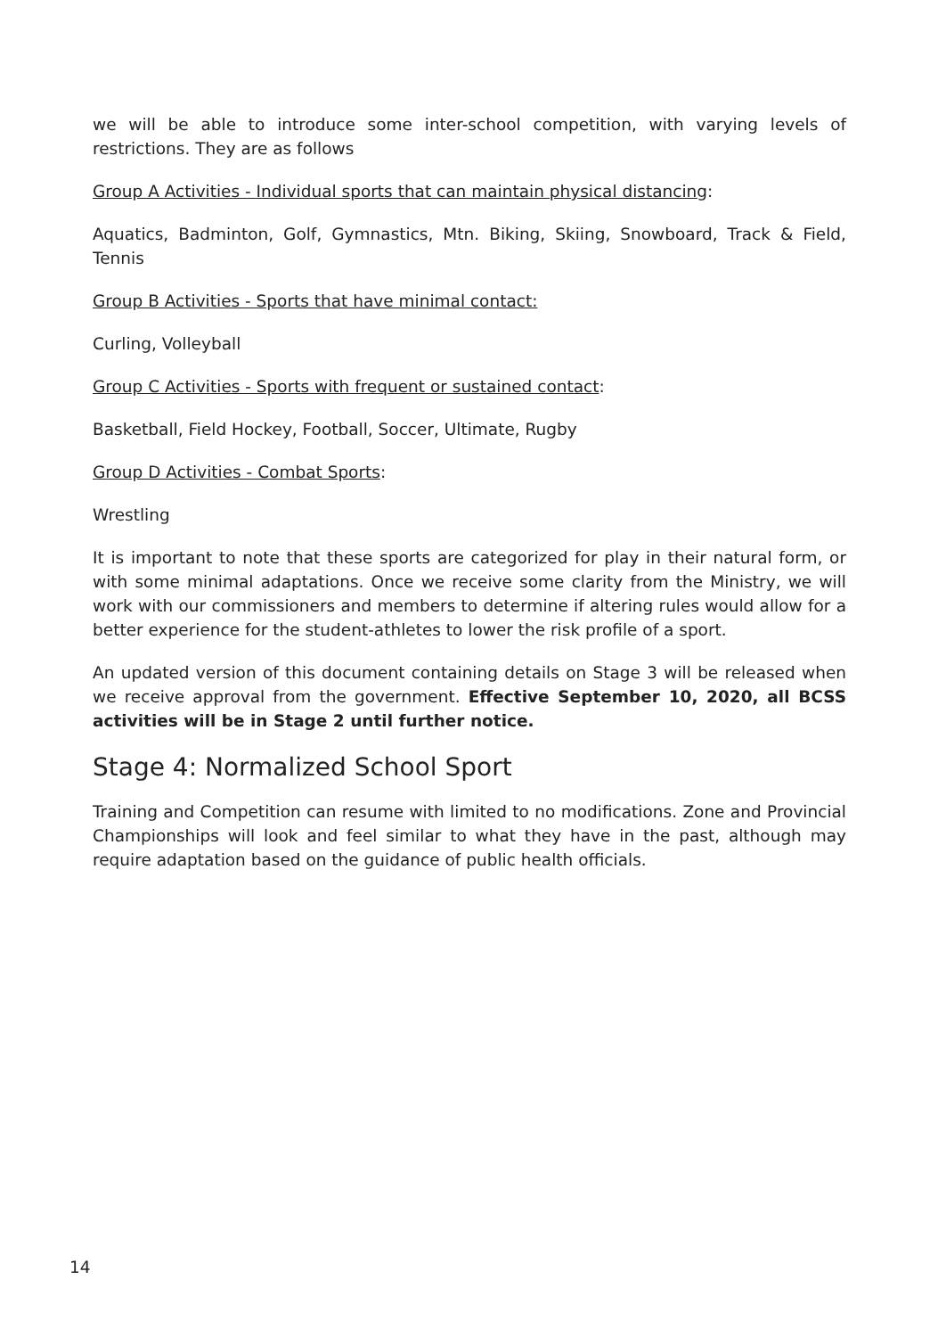we will be able to introduce some inter-school competition, with varying levels of restrictions. They are as follows
Group A Activities - Individual sports that can maintain physical distancing:
Aquatics, Badminton, Golf, Gymnastics, Mtn. Biking, Skiing, Snowboard, Track & Field, Tennis
Group B Activities - Sports that have minimal contact:
Curling, Volleyball
Group C Activities - Sports with frequent or sustained contact:
Basketball, Field Hockey, Football, Soccer, Ultimate, Rugby
Group D Activities - Combat Sports:
Wrestling
It is important to note that these sports are categorized for play in their natural form, or with some minimal adaptations. Once we receive some clarity from the Ministry, we will work with our commissioners and members to determine if altering rules would allow for a better experience for the student-athletes to lower the risk profile of a sport.
An updated version of this document containing details on Stage 3 will be released when we receive approval from the government. Effective September 10, 2020, all BCSS activities will be in Stage 2 until further notice.
Stage 4: Normalized School Sport
Training and Competition can resume with limited to no modifications. Zone and Provincial Championships will look and feel similar to what they have in the past, although may require adaptation based on the guidance of public health officials.
14